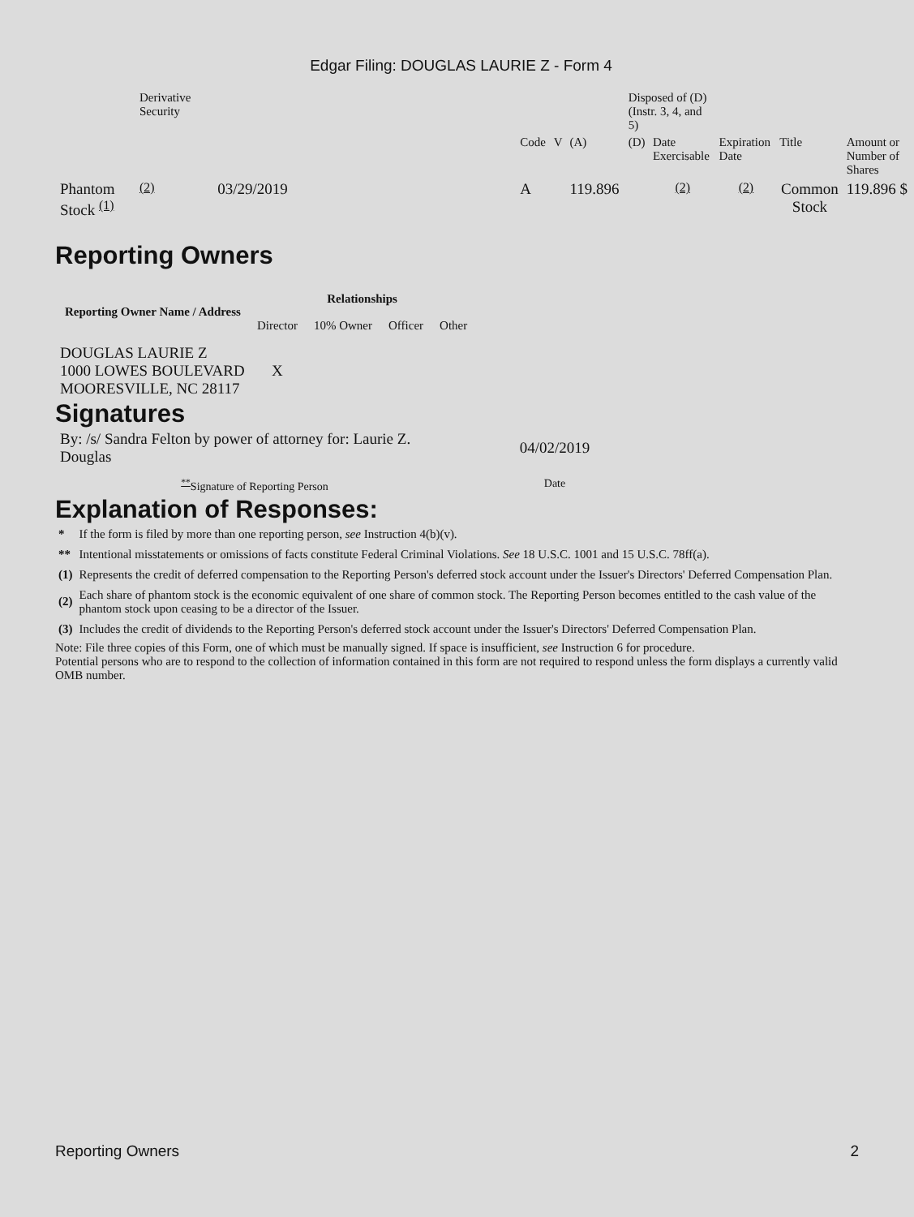Edgar Filing: DOUGLAS LAURIE Z - Form 4
| | Derivative Security | | | | | | Disposed of (D) (Instr. 3, 4, and 5) | | | | |
| | | | | Code | V | (A) | (D) | Date Exercisable | Expiration Date | Title | Amount or Number of Shares |
| Phantom Stock <sup>(1)</sup> | <sup>(2)</sup> | 03/29/2019 | | A | | 119.896 | | <sup>(2)</sup> | <sup>(2)</sup> | Common Stock | 119.896 $ |
Reporting Owners
| Reporting Owner Name / Address | Relationships | | | |
| --- | --- | --- | --- | --- |
| | Director | 10% Owner | Officer | Other |
| DOUGLAS LAURIE Z 1000 LOWES BOULEVARD MOORESVILLE, NC 28117 | X | | | |
Signatures
| By: /s/ Sandra Felton by power of attorney for: Laurie Z. Douglas | 04/02/2019 |
| <sup>**</sup> Signature of Reporting Person | Date |
Explanation of Responses:
| * | If the form is filed by more than one reporting person, see Instruction 4(b)(v). |
| ** | Intentional misstatements or omissions of facts constitute Federal Criminal Violations. See 18 U.S.C. 1001 and 15 U.S.C. 78ff(a). |
| (1) | Represents the credit of deferred compensation to the Reporting Person's deferred stock account under the Issuer's Directors' Deferred Compensation Plan. |
| (2) | Each share of phantom stock is the economic equivalent of one share of common stock. The Reporting Person becomes entitled to the cash value of the phantom stock upon ceasing to be a director of the Issuer. |
| (3) | Includes the credit of dividends to the Reporting Person's deferred stock account under the Issuer's Directors' Deferred Compensation Plan. |
Note: File three copies of this Form, one of which must be manually signed. If space is insufficient, see Instruction 6 for procedure.
Potential persons who are to respond to the collection of information contained in this form are not required to respond unless the form displays a currently valid OMB number.
Reporting Owners 2